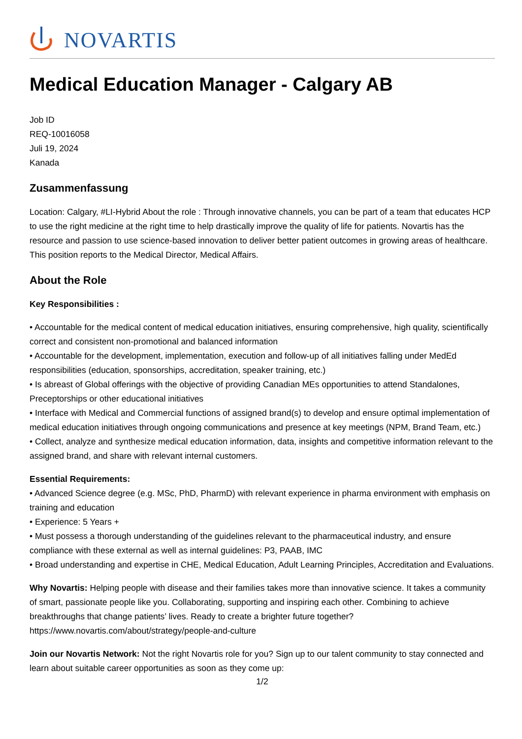NOVARTIS
Medical Education Manager - Calgary AB
Job ID
REQ-10016058
Juli 19, 2024
Kanada
Zusammenfassung
Location: Calgary, #LI-Hybrid About the role : Through innovative channels, you can be part of a team that educates HCP to use the right medicine at the right time to help drastically improve the quality of life for patients. Novartis has the resource and passion to use science-based innovation to deliver better patient outcomes in growing areas of healthcare. This position reports to the Medical Director, Medical Affairs.
About the Role
Key Responsibilities :
• Accountable for the medical content of medical education initiatives, ensuring comprehensive, high quality, scientifically correct and consistent non-promotional and balanced information
• Accountable for the development, implementation, execution and follow-up of all initiatives falling under MedEd responsibilities (education, sponsorships, accreditation, speaker training, etc.)
• Is abreast of Global offerings with the objective of providing Canadian MEs opportunities to attend Standalones, Preceptorships or other educational initiatives
• Interface with Medical and Commercial functions of assigned brand(s) to develop and ensure optimal implementation of medical education initiatives through ongoing communications and presence at key meetings (NPM, Brand Team, etc.)
• Collect, analyze and synthesize medical education information, data, insights and competitive information relevant to the assigned brand, and share with relevant internal customers.
Essential Requirements:
• Advanced Science degree (e.g. MSc, PhD, PharmD) with relevant experience in pharma environment with emphasis on training and education
• Experience: 5 Years +
• Must possess a thorough understanding of the guidelines relevant to the pharmaceutical industry, and ensure compliance with these external as well as internal guidelines: P3, PAAB, IMC
• Broad understanding and expertise in CHE, Medical Education, Adult Learning Principles, Accreditation and Evaluations.
Why Novartis: Helping people with disease and their families takes more than innovative science. It takes a community of smart, passionate people like you. Collaborating, supporting and inspiring each other. Combining to achieve breakthroughs that change patients’ lives. Ready to create a brighter future together? https://www.novartis.com/about/strategy/people-and-culture
Join our Novartis Network: Not the right Novartis role for you? Sign up to our talent community to stay connected and learn about suitable career opportunities as soon as they come up:
1/2